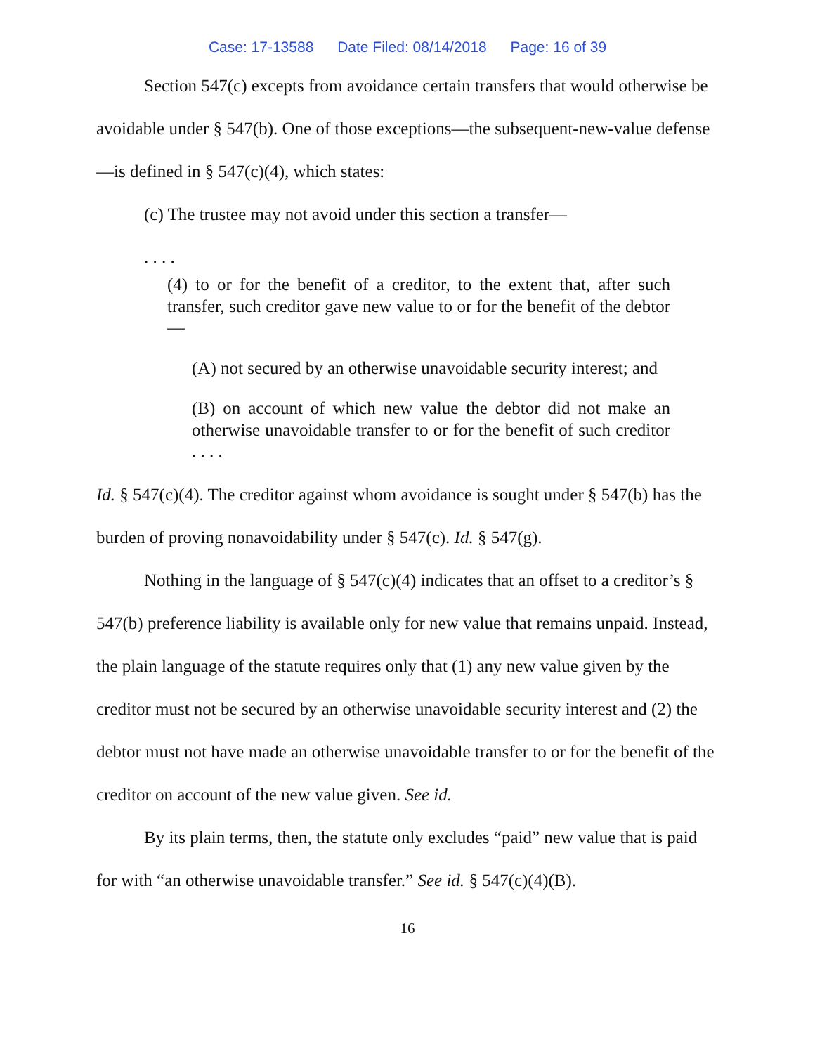Case: 17-13588 Date Filed: 08/14/2018 Page: 16 of 39
Section 547(c) excepts from avoidance certain transfers that would otherwise be avoidable under § 547(b). One of those exceptions—the subsequent-new-value defense—is defined in § 547(c)(4), which states:
(c) The trustee may not avoid under this section a transfer—
. . . .
(4) to or for the benefit of a creditor, to the extent that, after such transfer, such creditor gave new value to or for the benefit of the debtor—
(A) not secured by an otherwise unavoidable security interest; and
(B) on account of which new value the debtor did not make an otherwise unavoidable transfer to or for the benefit of such creditor . . . .
Id. § 547(c)(4). The creditor against whom avoidance is sought under § 547(b) has the burden of proving nonavoidability under § 547(c). Id. § 547(g).
Nothing in the language of § 547(c)(4) indicates that an offset to a creditor’s § 547(b) preference liability is available only for new value that remains unpaid. Instead, the plain language of the statute requires only that (1) any new value given by the creditor must not be secured by an otherwise unavoidable security interest and (2) the debtor must not have made an otherwise unavoidable transfer to or for the benefit of the creditor on account of the new value given. See id.
By its plain terms, then, the statute only excludes “paid” new value that is paid for with “an otherwise unavoidable transfer.” See id. § 547(c)(4)(B).
16